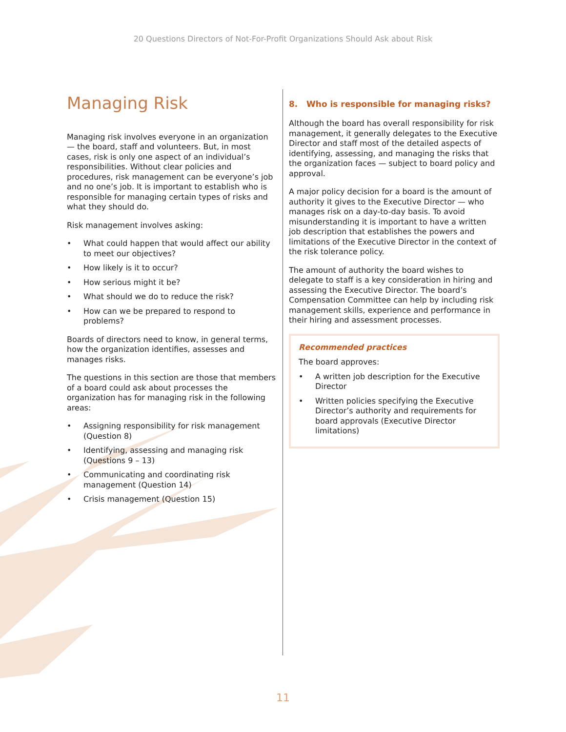20 Questions Directors of Not-For-Profit Organizations Should Ask about Risk
Managing Risk
Managing risk involves everyone in an organization — the board, staff and volunteers. But, in most cases, risk is only one aspect of an individual’s responsibilities. Without clear policies and procedures, risk management can be everyone’s job and no one’s job. It is important to establish who is responsible for managing certain types of risks and what they should do.
Risk management involves asking:
• What could happen that would affect our ability to meet our objectives?
• How likely is it to occur?
• How serious might it be?
• What should we do to reduce the risk?
• How can we be prepared to respond to problems?
Boards of directors need to know, in general terms, how the organization identifies, assesses and manages risks.
The questions in this section are those that members of a board could ask about processes the organization has for managing risk in the following areas:
• Assigning responsibility for risk management (Question 8)
• Identifying, assessing and managing risk (Questions 9 – 13)
• Communicating and coordinating risk management (Question 14)
• Crisis management (Question 15)
8. Who is responsible for managing risks?
Although the board has overall responsibility for risk management, it generally delegates to the Executive Director and staff most of the detailed aspects of identifying, assessing, and managing the risks that the organization faces — subject to board policy and approval.
A major policy decision for a board is the amount of authority it gives to the Executive Director — who manages risk on a day-to-day basis. To avoid misunderstanding it is important to have a written job description that establishes the powers and limitations of the Executive Director in the context of the risk tolerance policy.
The amount of authority the board wishes to delegate to staff is a key consideration in hiring and assessing the Executive Director. The board’s Compensation Committee can help by including risk management skills, experience and performance in their hiring and assessment processes.
Recommended practices
The board approves:
• A written job description for the Executive Director
• Written policies specifying the Executive Director’s authority and requirements for board approvals (Executive Director limitations)
11